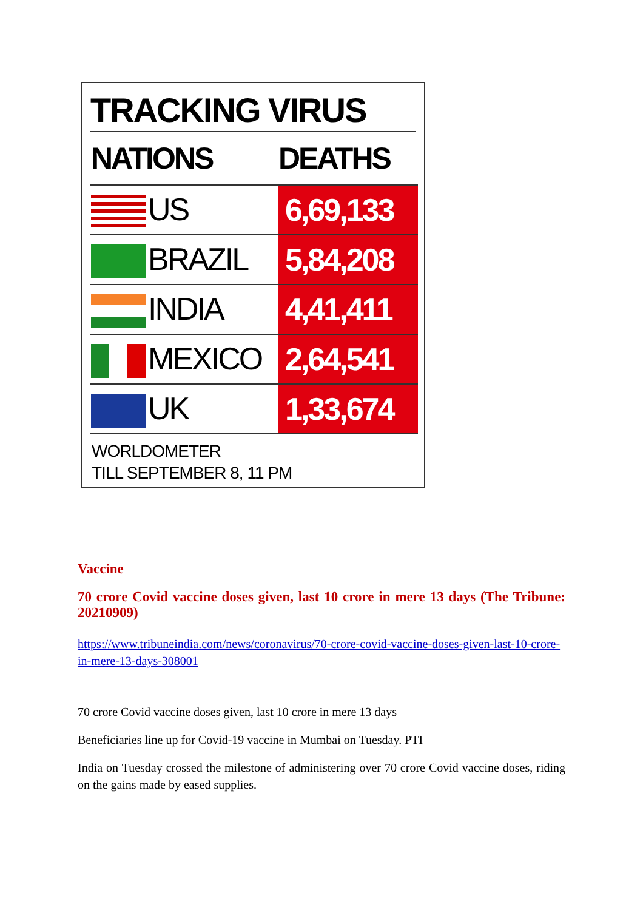TRACKING VIRUS
| NATIONS | DEATHS |
| --- | --- |
| US | 6,69,133 |
| BRAZIL | 5,84,208 |
| INDIA | 4,41,411 |
| MEXICO | 2,64,541 |
| UK | 1,33,674 |
WORLDOMETER
TILL SEPTEMBER 8, 11 PM
Vaccine
70 crore Covid vaccine doses given, last 10 crore in mere 13 days (The Tribune: 20210909)
https://www.tribuneindia.com/news/coronavirus/70-crore-covid-vaccine-doses-given-last-10-crore-in-mere-13-days-308001
70 crore Covid vaccine doses given, last 10 crore in mere 13 days
Beneficiaries line up for Covid-19 vaccine in Mumbai on Tuesday. PTI
India on Tuesday crossed the milestone of administering over 70 crore Covid vaccine doses, riding on the gains made by eased supplies.